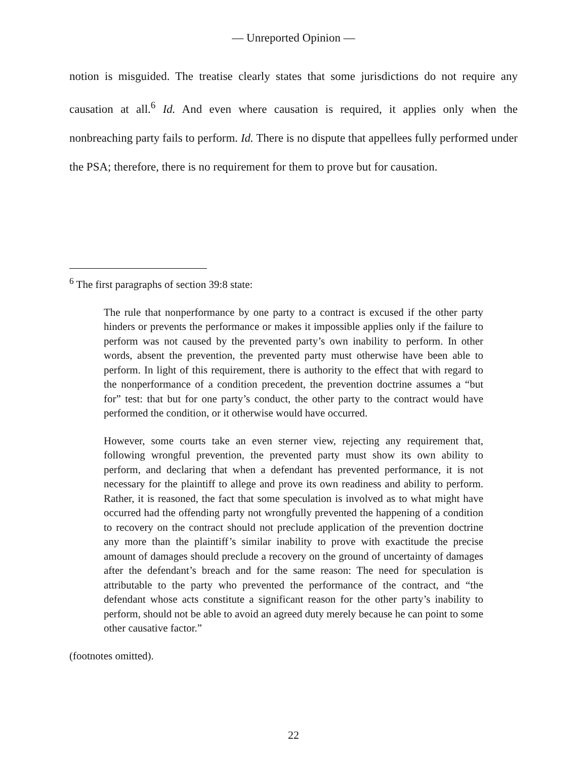— Unreported Opinion —
notion is misguided. The treatise clearly states that some jurisdictions do not require any causation at all.<sup>6</sup> Id. And even where causation is required, it applies only when the nonbreaching party fails to perform. Id. There is no dispute that appellees fully performed under the PSA; therefore, there is no requirement for them to prove but for causation.
<sup>6</sup> The first paragraphs of section 39:8 state:
The rule that nonperformance by one party to a contract is excused if the other party hinders or prevents the performance or makes it impossible applies only if the failure to perform was not caused by the prevented party’s own inability to perform. In other words, absent the prevention, the prevented party must otherwise have been able to perform. In light of this requirement, there is authority to the effect that with regard to the nonperformance of a condition precedent, the prevention doctrine assumes a “but for” test: that but for one party’s conduct, the other party to the contract would have performed the condition, or it otherwise would have occurred.
However, some courts take an even sterner view, rejecting any requirement that, following wrongful prevention, the prevented party must show its own ability to perform, and declaring that when a defendant has prevented performance, it is not necessary for the plaintiff to allege and prove its own readiness and ability to perform. Rather, it is reasoned, the fact that some speculation is involved as to what might have occurred had the offending party not wrongfully prevented the happening of a condition to recovery on the contract should not preclude application of the prevention doctrine any more than the plaintiff’s similar inability to prove with exactitude the precise amount of damages should preclude a recovery on the ground of uncertainty of damages after the defendant’s breach and for the same reason: The need for speculation is attributable to the party who prevented the performance of the contract, and “the defendant whose acts constitute a significant reason for the other party’s inability to perform, should not be able to avoid an agreed duty merely because he can point to some other causative factor.”
(footnotes omitted).
22